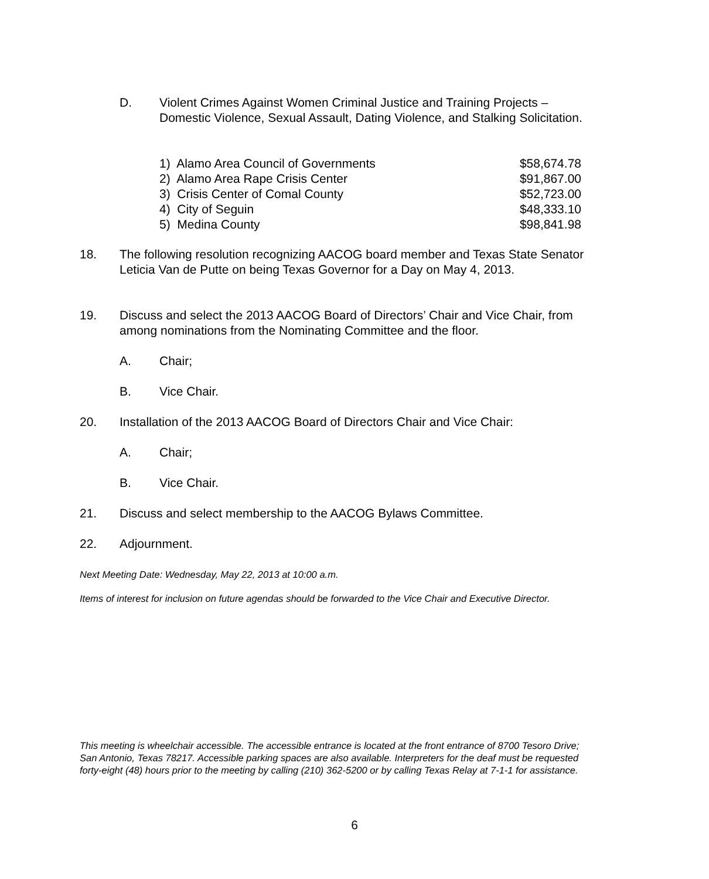D. Violent Crimes Against Women Criminal Justice and Training Projects – Domestic Violence, Sexual Assault, Dating Violence, and Stalking Solicitation.
1) Alamo Area Council of Governments $58,674.78
2) Alamo Area Rape Crisis Center $91,867.00
3) Crisis Center of Comal County $52,723.00
4) City of Seguin $48,333.10
5) Medina County $98,841.98
18. The following resolution recognizing AACOG board member and Texas State Senator Leticia Van de Putte on being Texas Governor for a Day on May 4, 2013.
19. Discuss and select the 2013 AACOG Board of Directors’ Chair and Vice Chair, from among nominations from the Nominating Committee and the floor.
A. Chair;
B. Vice Chair.
20. Installation of the 2013 AACOG Board of Directors Chair and Vice Chair:
A. Chair;
B. Vice Chair.
21. Discuss and select membership to the AACOG Bylaws Committee.
22. Adjournment.
Next Meeting Date: Wednesday, May 22, 2013 at 10:00 a.m.
Items of interest for inclusion on future agendas should be forwarded to the Vice Chair and Executive Director.
This meeting is wheelchair accessible. The accessible entrance is located at the front entrance of 8700 Tesoro Drive; San Antonio, Texas 78217. Accessible parking spaces are also available. Interpreters for the deaf must be requested forty-eight (48) hours prior to the meeting by calling (210) 362-5200 or by calling Texas Relay at 7-1-1 for assistance.
6